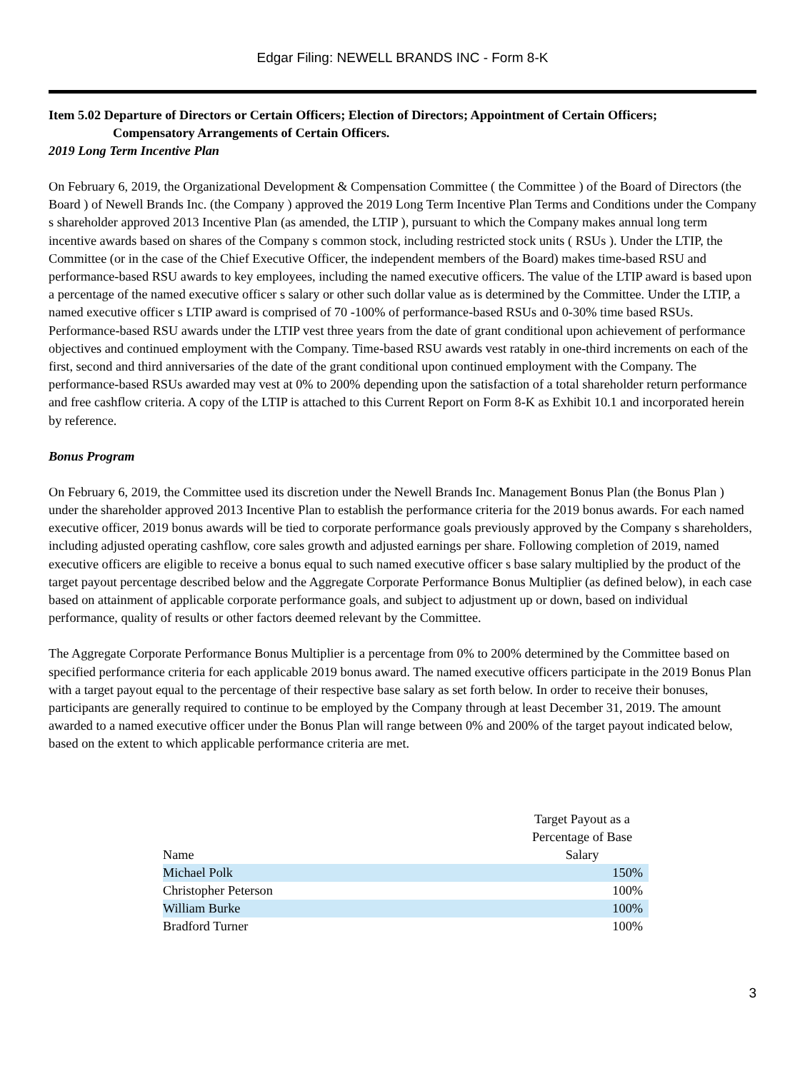Edgar Filing: NEWELL BRANDS INC - Form 8-K
Item 5.02 Departure of Directors or Certain Officers; Election of Directors; Appointment of Certain Officers;
Compensatory Arrangements of Certain Officers.
2019 Long Term Incentive Plan
On February 6, 2019, the Organizational Development & Compensation Committee ( the Committee ) of the Board of Directors (the Board ) of Newell Brands Inc. (the Company ) approved the 2019 Long Term Incentive Plan Terms and Conditions under the Company s shareholder approved 2013 Incentive Plan (as amended, the LTIP ), pursuant to which the Company makes annual long term incentive awards based on shares of the Company s common stock, including restricted stock units ( RSUs ). Under the LTIP, the Committee (or in the case of the Chief Executive Officer, the independent members of the Board) makes time-based RSU and performance-based RSU awards to key employees, including the named executive officers. The value of the LTIP award is based upon a percentage of the named executive officer s salary or other such dollar value as is determined by the Committee. Under the LTIP, a named executive officer s LTIP award is comprised of 70 -100% of performance-based RSUs and 0-30% time based RSUs. Performance-based RSU awards under the LTIP vest three years from the date of grant conditional upon achievement of performance objectives and continued employment with the Company. Time-based RSU awards vest ratably in one-third increments on each of the first, second and third anniversaries of the date of the grant conditional upon continued employment with the Company. The performance-based RSUs awarded may vest at 0% to 200% depending upon the satisfaction of a total shareholder return performance and free cashflow criteria. A copy of the LTIP is attached to this Current Report on Form 8-K as Exhibit 10.1 and incorporated herein by reference.
Bonus Program
On February 6, 2019, the Committee used its discretion under the Newell Brands Inc. Management Bonus Plan (the Bonus Plan ) under the shareholder approved 2013 Incentive Plan to establish the performance criteria for the 2019 bonus awards. For each named executive officer, 2019 bonus awards will be tied to corporate performance goals previously approved by the Company s shareholders, including adjusted operating cashflow, core sales growth and adjusted earnings per share. Following completion of 2019, named executive officers are eligible to receive a bonus equal to such named executive officer s base salary multiplied by the product of the target payout percentage described below and the Aggregate Corporate Performance Bonus Multiplier (as defined below), in each case based on attainment of applicable corporate performance goals, and subject to adjustment up or down, based on individual performance, quality of results or other factors deemed relevant by the Committee.
The Aggregate Corporate Performance Bonus Multiplier is a percentage from 0% to 200% determined by the Committee based on specified performance criteria for each applicable 2019 bonus award. The named executive officers participate in the 2019 Bonus Plan with a target payout equal to the percentage of their respective base salary as set forth below. In order to receive their bonuses, participants are generally required to continue to be employed by the Company through at least December 31, 2019. The amount awarded to a named executive officer under the Bonus Plan will range between 0% and 200% of the target payout indicated below, based on the extent to which applicable performance criteria are met.
| Name | Target Payout as a Percentage of Base Salary |
| --- | --- |
| Michael Polk | 150% |
| Christopher Peterson | 100% |
| William Burke | 100% |
| Bradford Turner | 100% |
3